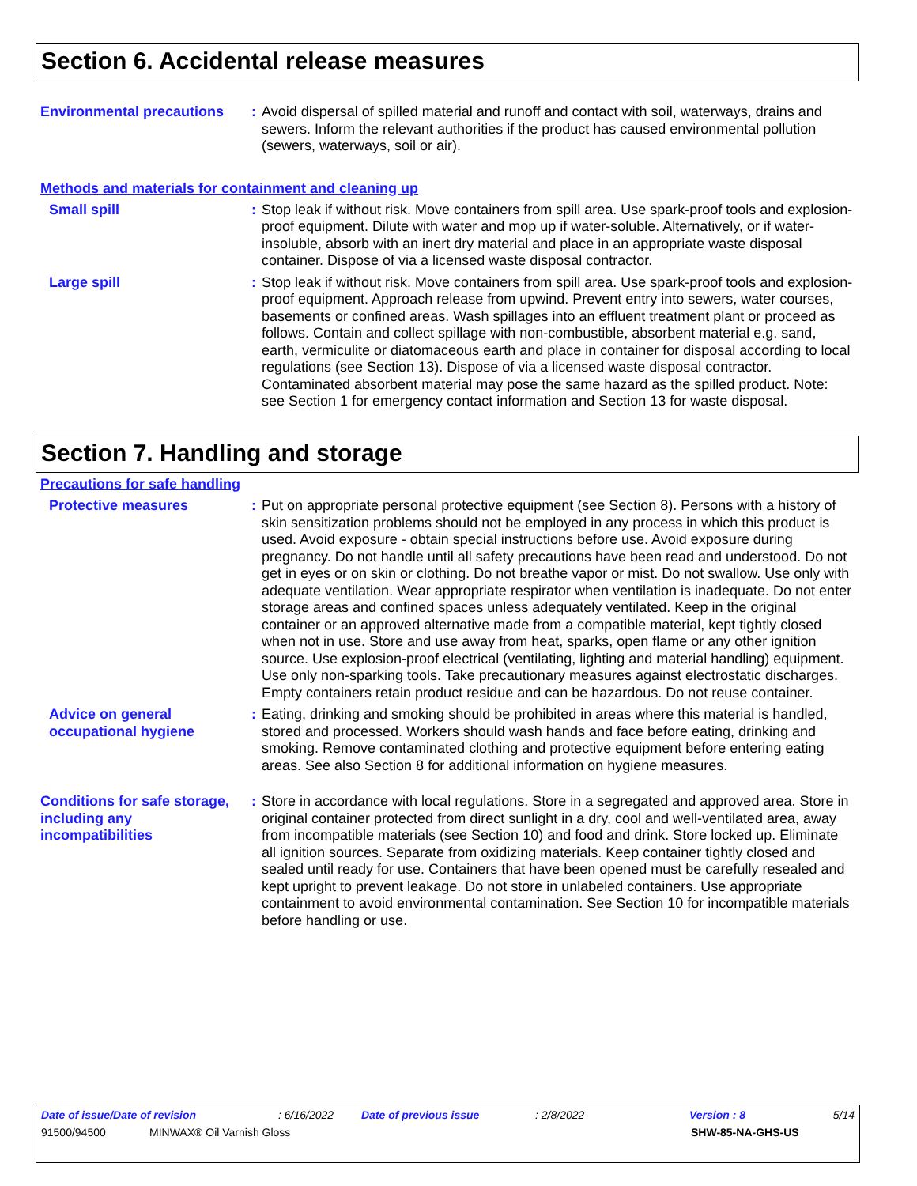Section 6. Accidental release measures
Environmental precautions
: Avoid dispersal of spilled material and runoff and contact with soil, waterways, drains and sewers. Inform the relevant authorities if the product has caused environmental pollution (sewers, waterways, soil or air).
Methods and materials for containment and cleaning up
Small spill : Stop leak if without risk. Move containers from spill area. Use spark-proof tools and explosion-proof equipment. Dilute with water and mop up if water-soluble. Alternatively, or if water-insoluble, absorb with an inert dry material and place in an appropriate waste disposal container. Dispose of via a licensed waste disposal contractor.
Large spill : Stop leak if without risk. Move containers from spill area. Use spark-proof tools and explosion-proof equipment. Approach release from upwind. Prevent entry into sewers, water courses, basements or confined areas. Wash spillages into an effluent treatment plant or proceed as follows. Contain and collect spillage with non-combustible, absorbent material e.g. sand, earth, vermiculite or diatomaceous earth and place in container for disposal according to local regulations (see Section 13). Dispose of via a licensed waste disposal contractor. Contaminated absorbent material may pose the same hazard as the spilled product. Note: see Section 1 for emergency contact information and Section 13 for waste disposal.
Section 7. Handling and storage
Precautions for safe handling
Protective measures : Put on appropriate personal protective equipment (see Section 8). Persons with a history of skin sensitization problems should not be employed in any process in which this product is used. Avoid exposure - obtain special instructions before use. Avoid exposure during pregnancy. Do not handle until all safety precautions have been read and understood. Do not get in eyes or on skin or clothing. Do not breathe vapor or mist. Do not swallow. Use only with adequate ventilation. Wear appropriate respirator when ventilation is inadequate. Do not enter storage areas and confined spaces unless adequately ventilated. Keep in the original container or an approved alternative made from a compatible material, kept tightly closed when not in use. Store and use away from heat, sparks, open flame or any other ignition source. Use explosion-proof electrical (ventilating, lighting and material handling) equipment. Use only non-sparking tools. Take precautionary measures against electrostatic discharges. Empty containers retain product residue and can be hazardous. Do not reuse container.
Advice on general occupational hygiene
: Eating, drinking and smoking should be prohibited in areas where this material is handled, stored and processed. Workers should wash hands and face before eating, drinking and smoking. Remove contaminated clothing and protective equipment before entering eating areas. See also Section 8 for additional information on hygiene measures.
Conditions for safe storage, including any incompatibilities
: Store in accordance with local regulations. Store in a segregated and approved area. Store in original container protected from direct sunlight in a dry, cool and well-ventilated area, away from incompatible materials (see Section 10) and food and drink. Store locked up. Eliminate all ignition sources. Separate from oxidizing materials. Keep container tightly closed and sealed until ready for use. Containers that have been opened must be carefully resealed and kept upright to prevent leakage. Do not store in unlabeled containers. Use appropriate containment to avoid environmental contamination. See Section 10 for incompatible materials before handling or use.
Date of issue/Date of revision: 6/16/2022 Date of previous issue: 2/8/2022 Version : 8 5/14
91500/94500 MINWAX® Oil Varnish Gloss SHW-85-NA-GHS-US